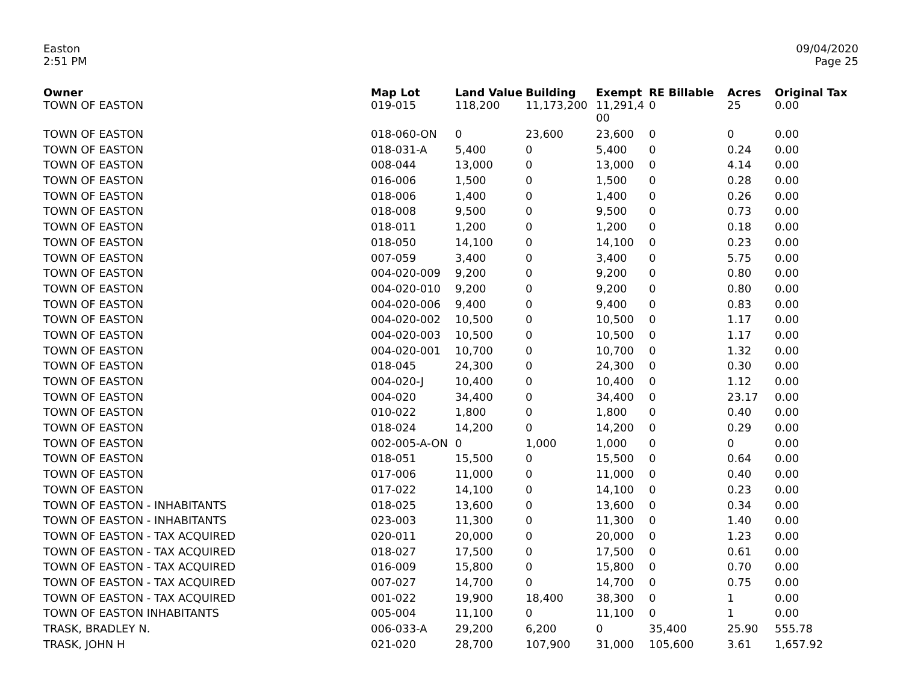Easton
2:51 PM
09/04/2020
Page 25
| Owner | Map Lot | Land Value | Building | Exempt | RE Billable | Acres | Original Tax |
| --- | --- | --- | --- | --- | --- | --- | --- |
| TOWN OF EASTON | 019-015 | 118,200 | 11,173,200 | 11,291,4 00 | 0 | 25 | 0.00 |
| TOWN OF EASTON | 018-060-ON | 0 | 23,600 | 23,600 | 0 | 0 | 0.00 |
| TOWN OF EASTON | 018-031-A | 5,400 | 0 | 5,400 | 0 | 0.24 | 0.00 |
| TOWN OF EASTON | 008-044 | 13,000 | 0 | 13,000 | 0 | 4.14 | 0.00 |
| TOWN OF EASTON | 016-006 | 1,500 | 0 | 1,500 | 0 | 0.28 | 0.00 |
| TOWN OF EASTON | 018-006 | 1,400 | 0 | 1,400 | 0 | 0.26 | 0.00 |
| TOWN OF EASTON | 018-008 | 9,500 | 0 | 9,500 | 0 | 0.73 | 0.00 |
| TOWN OF EASTON | 018-011 | 1,200 | 0 | 1,200 | 0 | 0.18 | 0.00 |
| TOWN OF EASTON | 018-050 | 14,100 | 0 | 14,100 | 0 | 0.23 | 0.00 |
| TOWN OF EASTON | 007-059 | 3,400 | 0 | 3,400 | 0 | 5.75 | 0.00 |
| TOWN OF EASTON | 004-020-009 | 9,200 | 0 | 9,200 | 0 | 0.80 | 0.00 |
| TOWN OF EASTON | 004-020-010 | 9,200 | 0 | 9,200 | 0 | 0.80 | 0.00 |
| TOWN OF EASTON | 004-020-006 | 9,400 | 0 | 9,400 | 0 | 0.83 | 0.00 |
| TOWN OF EASTON | 004-020-002 | 10,500 | 0 | 10,500 | 0 | 1.17 | 0.00 |
| TOWN OF EASTON | 004-020-003 | 10,500 | 0 | 10,500 | 0 | 1.17 | 0.00 |
| TOWN OF EASTON | 004-020-001 | 10,700 | 0 | 10,700 | 0 | 1.32 | 0.00 |
| TOWN OF EASTON | 018-045 | 24,300 | 0 | 24,300 | 0 | 0.30 | 0.00 |
| TOWN OF EASTON | 004-020-J | 10,400 | 0 | 10,400 | 0 | 1.12 | 0.00 |
| TOWN OF EASTON | 004-020 | 34,400 | 0 | 34,400 | 0 | 23.17 | 0.00 |
| TOWN OF EASTON | 010-022 | 1,800 | 0 | 1,800 | 0 | 0.40 | 0.00 |
| TOWN OF EASTON | 018-024 | 14,200 | 0 | 14,200 | 0 | 0.29 | 0.00 |
| TOWN OF EASTON | 002-005-A-ON | 0 | 1,000 | 1,000 | 0 | 0 | 0.00 |
| TOWN OF EASTON | 018-051 | 15,500 | 0 | 15,500 | 0 | 0.64 | 0.00 |
| TOWN OF EASTON | 017-006 | 11,000 | 0 | 11,000 | 0 | 0.40 | 0.00 |
| TOWN OF EASTON | 017-022 | 14,100 | 0 | 14,100 | 0 | 0.23 | 0.00 |
| TOWN OF EASTON - INHABITANTS | 018-025 | 13,600 | 0 | 13,600 | 0 | 0.34 | 0.00 |
| TOWN OF EASTON - INHABITANTS | 023-003 | 11,300 | 0 | 11,300 | 0 | 1.40 | 0.00 |
| TOWN OF EASTON - TAX ACQUIRED | 020-011 | 20,000 | 0 | 20,000 | 0 | 1.23 | 0.00 |
| TOWN OF EASTON - TAX ACQUIRED | 018-027 | 17,500 | 0 | 17,500 | 0 | 0.61 | 0.00 |
| TOWN OF EASTON - TAX ACQUIRED | 016-009 | 15,800 | 0 | 15,800 | 0 | 0.70 | 0.00 |
| TOWN OF EASTON - TAX ACQUIRED | 007-027 | 14,700 | 0 | 14,700 | 0 | 0.75 | 0.00 |
| TOWN OF EASTON - TAX ACQUIRED | 001-022 | 19,900 | 18,400 | 38,300 | 0 | 1 | 0.00 |
| TOWN OF EASTON INHABITANTS | 005-004 | 11,100 | 0 | 11,100 | 0 | 1 | 0.00 |
| TRASK, BRADLEY N. | 006-033-A | 29,200 | 6,200 | 0 | 35,400 | 25.90 | 555.78 |
| TRASK, JOHN H | 021-020 | 28,700 | 107,900 | 31,000 | 105,600 | 3.61 | 1,657.92 |